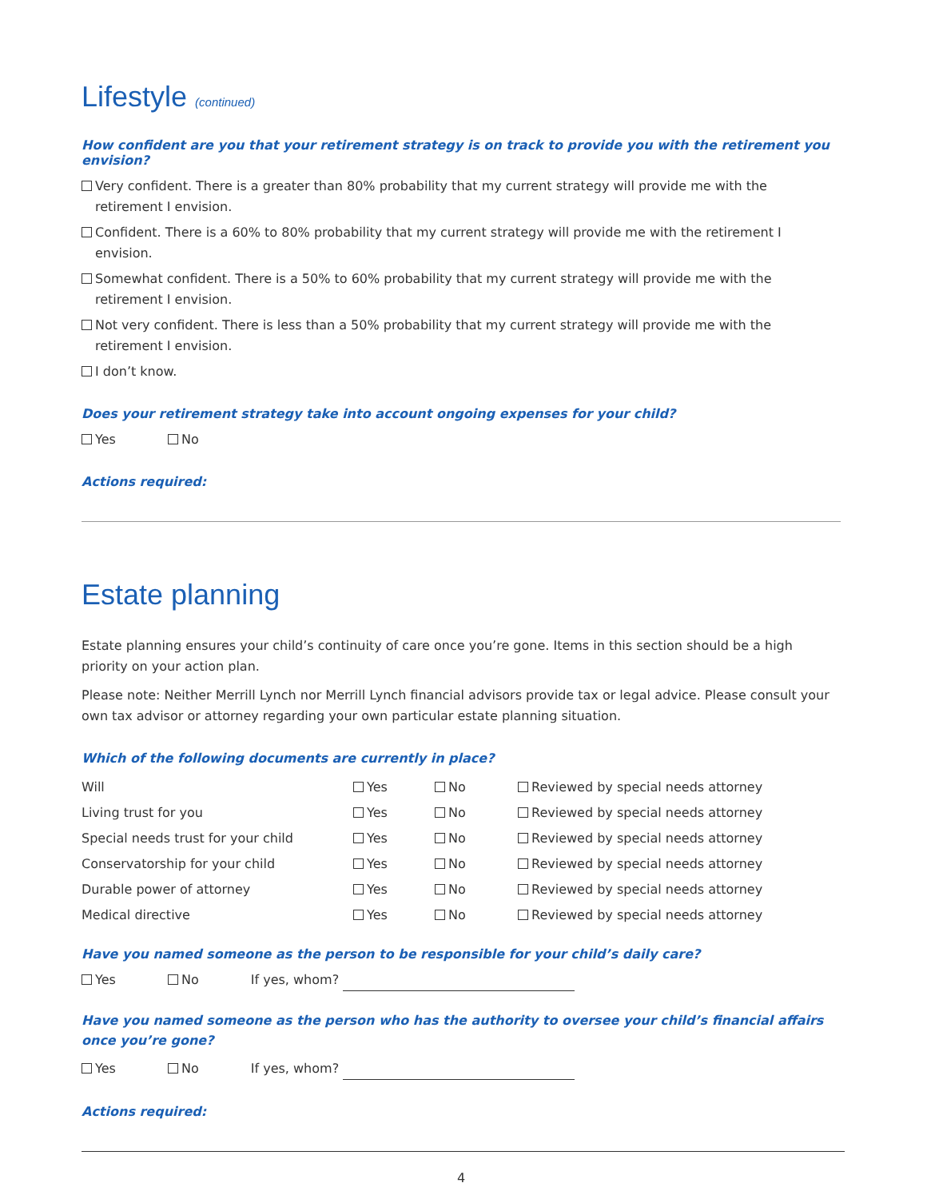Lifestyle (continued)
How confident are you that your retirement strategy is on track to provide you with the retirement you envision?
Very confident. There is a greater than 80% probability that my current strategy will provide me with the
retirement I envision.
Confident. There is a 60% to 80% probability that my current strategy will provide me with the retirement I envision.
Somewhat confident. There is a 50% to 60% probability that my current strategy will provide me with the
retirement I envision.
Not very confident. There is less than a 50% probability that my current strategy will provide me with the
retirement I envision.
I don’t know.
Does your retirement strategy take into account ongoing expenses for your child?
Yes No
Actions required:
Estate planning
Estate planning ensures your child’s continuity of care once you’re gone. Items in this section should be a high priority on your action plan.
Please note: Neither Merrill Lynch nor Merrill Lynch financial advisors provide tax or legal advice. Please consult your own tax advisor or attorney regarding your own particular estate planning situation.
Which of the following documents are currently in place?
| Will | Yes | No | Reviewed by special needs attorney |
| Living trust for you | Yes | No | Reviewed by special needs attorney |
| Special needs trust for your child | Yes | No | Reviewed by special needs attorney |
| Conservatorship for your child | Yes | No | Reviewed by special needs attorney |
| Durable power of attorney | Yes | No | Reviewed by special needs attorney |
| Medical directive | Yes | No | Reviewed by special needs attorney |
Have you named someone as the person to be responsible for your child’s daily care?
Yes No If yes, whom?
Have you named someone as the person who has the authority to oversee your child’s financial affairs
once you’re gone?
Yes No If yes, whom?
Actions required:
4